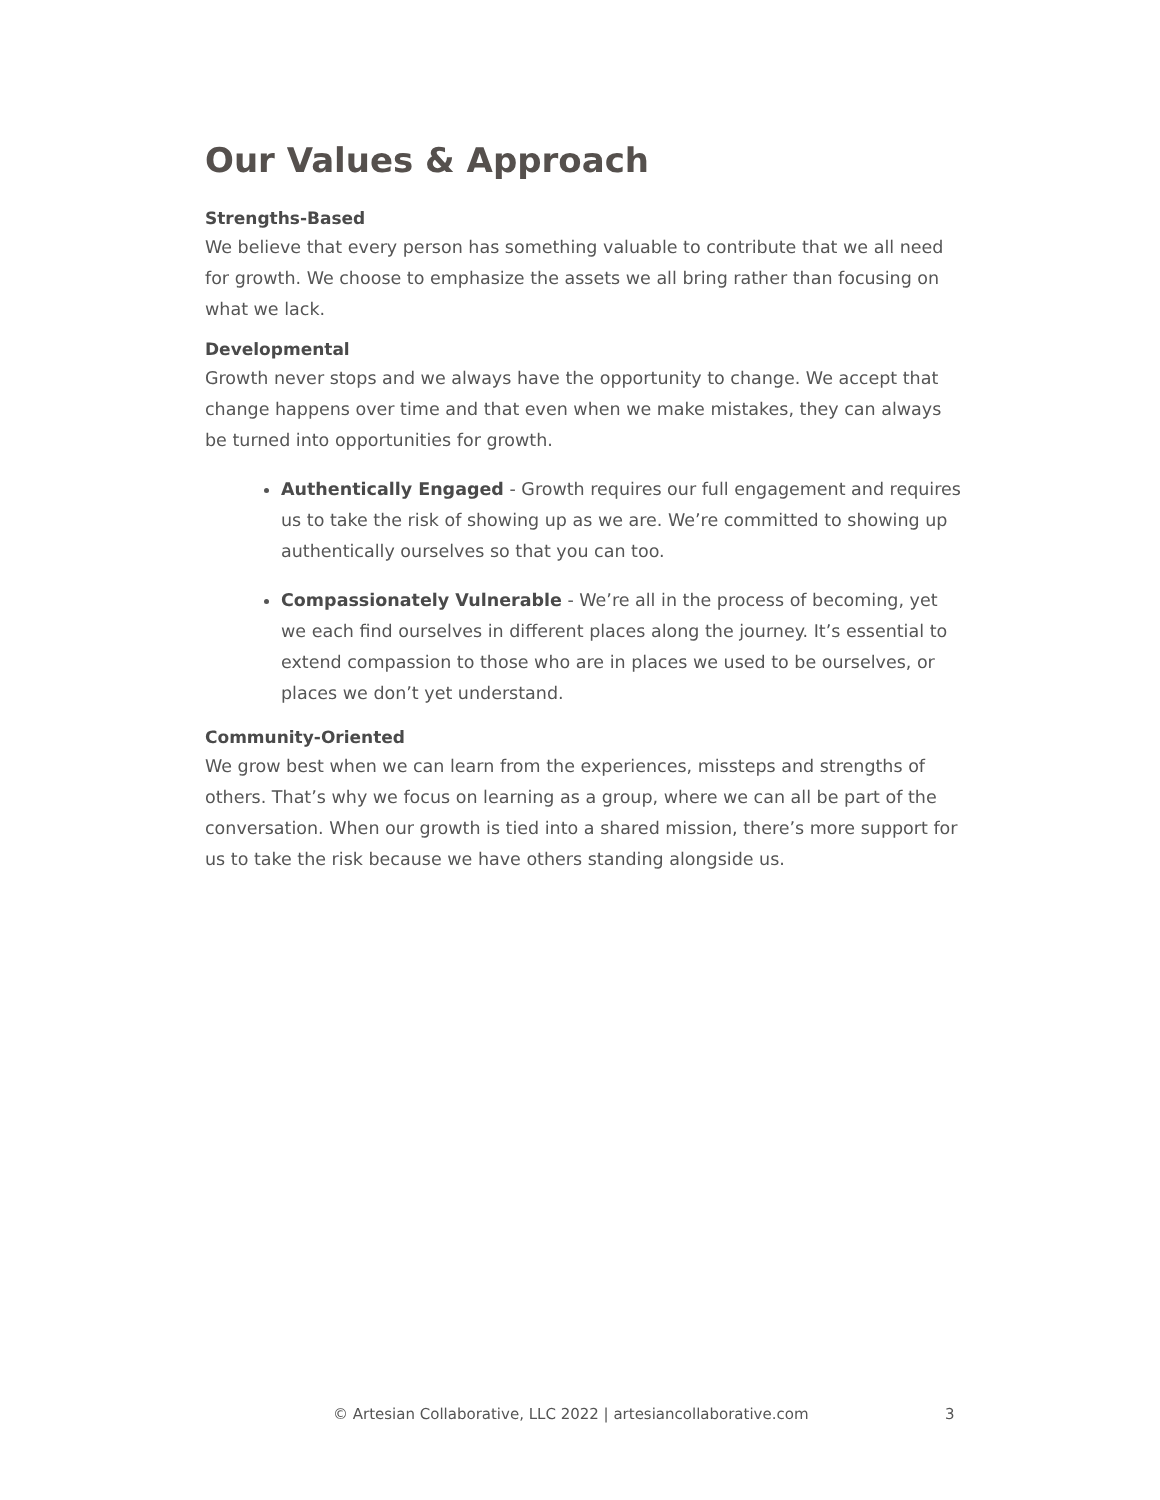Our Values & Approach
Strengths-Based
We believe that every person has something valuable to contribute that we all need for growth. We choose to emphasize the assets we all bring rather than focusing on what we lack.
Developmental
Growth never stops and we always have the opportunity to change. We accept that change happens over time and that even when we make mistakes, they can always be turned into opportunities for growth.
Authentically Engaged - Growth requires our full engagement and requires us to take the risk of showing up as we are. We’re committed to showing up authentically ourselves so that you can too.
Compassionately Vulnerable - We’re all in the process of becoming, yet we each find ourselves in different places along the journey. It’s essential to extend compassion to those who are in places we used to be ourselves, or places we don’t yet understand.
Community-Oriented
We grow best when we can learn from the experiences, missteps and strengths of others. That’s why we focus on learning as a group, where we can all be part of the conversation. When our growth is tied into a shared mission, there’s more support for us to take the risk because we have others standing alongside us.
© Artesian Collaborative, LLC 2022 | artesiancollaborative.com 3